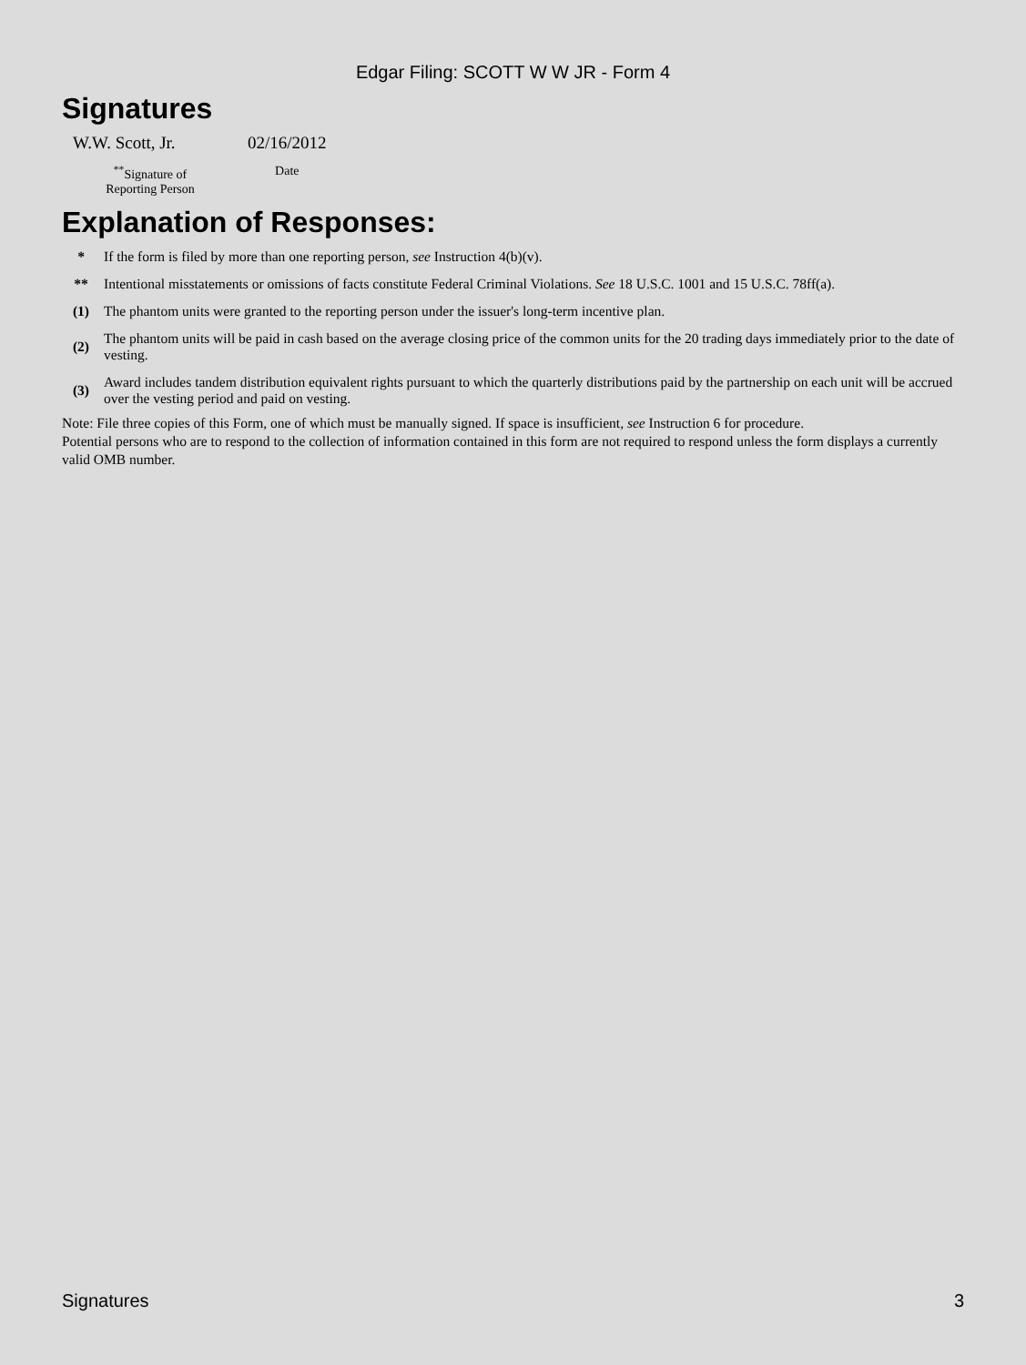Edgar Filing: SCOTT W W JR - Form 4
Signatures
| W.W. Scott, Jr. | 02/16/2012 |
| <sup>**</sup> Signature of Reporting Person | Date |
Explanation of Responses:
| * | If the form is filed by more than one reporting person, see Instruction 4(b)(v). |
| ** | Intentional misstatements or omissions of facts constitute Federal Criminal Violations. See 18 U.S.C. 1001 and 15 U.S.C. 78ff(a). |
| (1) | The phantom units were granted to the reporting person under the issuer's long-term incentive plan. |
| (2) | The phantom units will be paid in cash based on the average closing price of the common units for the 20 trading days immediately prior to the date of vesting. |
| (3) | Award includes tandem distribution equivalent rights pursuant to which the quarterly distributions paid by the partnership on each unit will be accrued over the vesting period and paid on vesting. |
Note: File three copies of this Form, one of which must be manually signed. If space is insufficient, see Instruction 6 for procedure.
Potential persons who are to respond to the collection of information contained in this form are not required to respond unless the form displays a currently valid OMB number.
Signatures 3